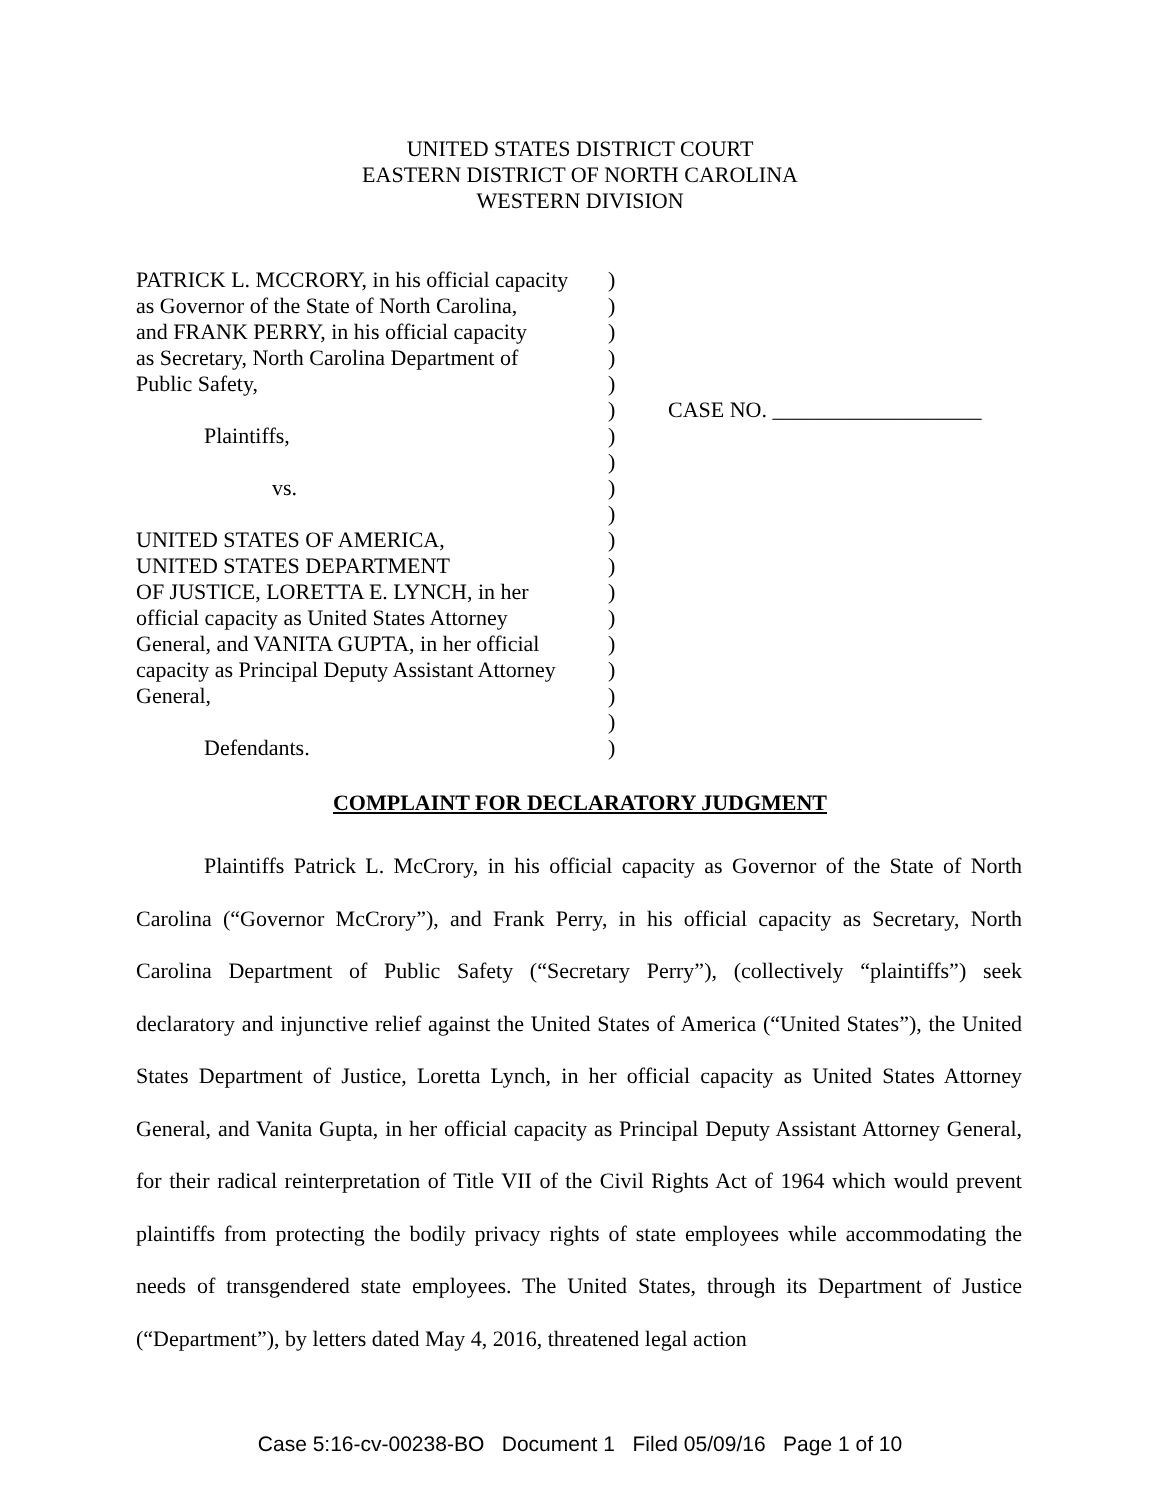UNITED STATES DISTRICT COURT
EASTERN DISTRICT OF NORTH CAROLINA
WESTERN DIVISION
| PATRICK L. MCCRORY, in his official capacity as Governor of the State of North Carolina, and FRANK PERRY, in his official capacity as Secretary, North Carolina Department of Public Safety, Plaintiffs, vs. UNITED STATES OF AMERICA, UNITED STATES DEPARTMENT OF JUSTICE, LORETTA E. LYNCH, in her official capacity as United States Attorney General, and VANITA GUPTA, in her official capacity as Principal Deputy Assistant Attorney General, Defendants. | ) ) ) ) ) ) ) ) ) ) ) ) ) ) ) ) ) ) ) | CASE NO. ___________________ |
COMPLAINT FOR DECLARATORY JUDGMENT
Plaintiffs Patrick L. McCrory, in his official capacity as Governor of the State of North Carolina (“Governor McCrory”), and Frank Perry, in his official capacity as Secretary, North Carolina Department of Public Safety (“Secretary Perry”), (collectively “plaintiffs”) seek declaratory and injunctive relief against the United States of America (“United States”), the United States Department of Justice, Loretta Lynch, in her official capacity as United States Attorney General, and Vanita Gupta, in her official capacity as Principal Deputy Assistant Attorney General, for their radical reinterpretation of Title VII of the Civil Rights Act of 1964 which would prevent plaintiffs from protecting the bodily privacy rights of state employees while accommodating the needs of transgendered state employees. The United States, through its Department of Justice (“Department”), by letters dated May 4, 2016, threatened legal action
Case 5:16-cv-00238-BO Document 1 Filed 05/09/16 Page 1 of 10